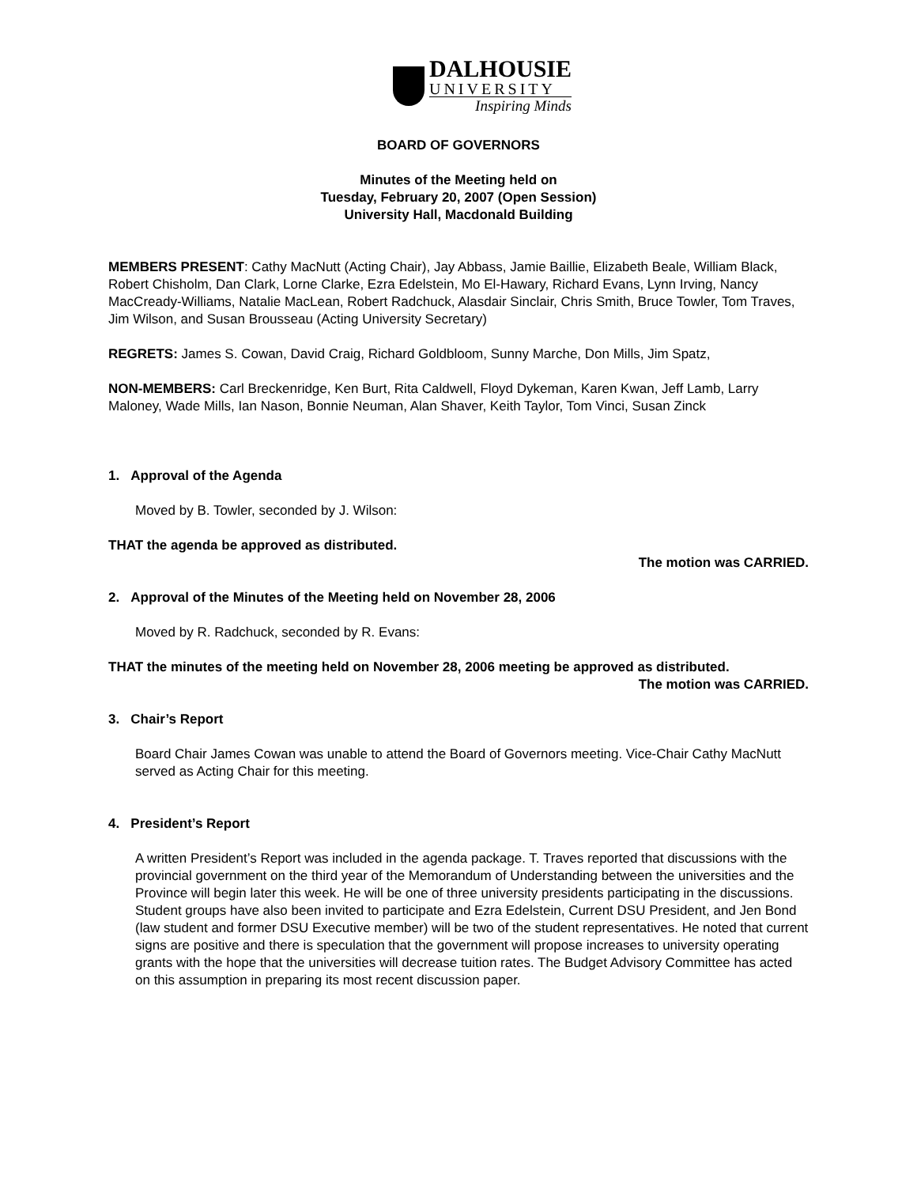DALHOUSIE
UNIVERSITY
Inspiring Minds
BOARD OF GOVERNORS
Minutes of the Meeting held on
Tuesday, February 20, 2007 (Open Session)
University Hall, Macdonald Building
MEMBERS PRESENT: Cathy MacNutt (Acting Chair), Jay Abbass, Jamie Baillie, Elizabeth Beale, William Black, Robert Chisholm, Dan Clark, Lorne Clarke, Ezra Edelstein, Mo El-Hawary, Richard Evans, Lynn Irving, Nancy MacCready-Williams, Natalie MacLean, Robert Radchuck, Alasdair Sinclair, Chris Smith, Bruce Towler, Tom Traves, Jim Wilson, and Susan Brousseau (Acting University Secretary)
REGRETS: James S. Cowan, David Craig, Richard Goldbloom, Sunny Marche, Don Mills, Jim Spatz,
NON-MEMBERS: Carl Breckenridge, Ken Burt, Rita Caldwell, Floyd Dykeman, Karen Kwan, Jeff Lamb, Larry Maloney, Wade Mills, Ian Nason, Bonnie Neuman, Alan Shaver, Keith Taylor, Tom Vinci, Susan Zinck
1. Approval of the Agenda
Moved by B. Towler, seconded by J. Wilson:
THAT the agenda be approved as distributed.
The motion was CARRIED.
2. Approval of the Minutes of the Meeting held on November 28, 2006
Moved by R. Radchuck, seconded by R. Evans:
THAT the minutes of the meeting held on November 28, 2006 meeting be approved as distributed.
The motion was CARRIED.
3. Chair’s Report
Board Chair James Cowan was unable to attend the Board of Governors meeting. Vice-Chair Cathy MacNutt served as Acting Chair for this meeting.
4. President’s Report
A written President’s Report was included in the agenda package. T. Traves reported that discussions with the provincial government on the third year of the Memorandum of Understanding between the universities and the Province will begin later this week. He will be one of three university presidents participating in the discussions. Student groups have also been invited to participate and Ezra Edelstein, Current DSU President, and Jen Bond (law student and former DSU Executive member) will be two of the student representatives. He noted that current signs are positive and there is speculation that the government will propose increases to university operating grants with the hope that the universities will decrease tuition rates. The Budget Advisory Committee has acted on this assumption in preparing its most recent discussion paper.